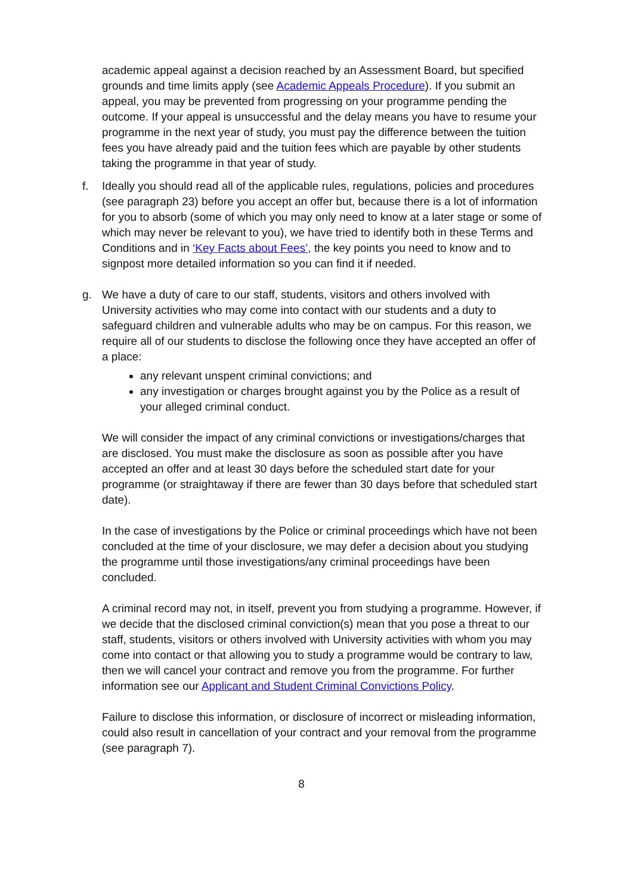academic appeal against a decision reached by an Assessment Board, but specified grounds and time limits apply (see Academic Appeals Procedure). If you submit an appeal, you may be prevented from progressing on your programme pending the outcome. If your appeal is unsuccessful and the delay means you have to resume your programme in the next year of study, you must pay the difference between the tuition fees you have already paid and the tuition fees which are payable by other students taking the programme in that year of study.
f. Ideally you should read all of the applicable rules, regulations, policies and procedures (see paragraph 23) before you accept an offer but, because there is a lot of information for you to absorb (some of which you may only need to know at a later stage or some of which may never be relevant to you), we have tried to identify both in these Terms and Conditions and in ‘Key Facts about Fees’, the key points you need to know and to signpost more detailed information so you can find it if needed.
g. We have a duty of care to our staff, students, visitors and others involved with University activities who may come into contact with our students and a duty to safeguard children and vulnerable adults who may be on campus. For this reason, we require all of our students to disclose the following once they have accepted an offer of a place:
any relevant unspent criminal convictions; and
any investigation or charges brought against you by the Police as a result of your alleged criminal conduct.
We will consider the impact of any criminal convictions or investigations/charges that are disclosed. You must make the disclosure as soon as possible after you have accepted an offer and at least 30 days before the scheduled start date for your programme (or straightaway if there are fewer than 30 days before that scheduled start date).
In the case of investigations by the Police or criminal proceedings which have not been concluded at the time of your disclosure, we may defer a decision about you studying the programme until those investigations/any criminal proceedings have been concluded.
A criminal record may not, in itself, prevent you from studying a programme. However, if we decide that the disclosed criminal conviction(s) mean that you pose a threat to our staff, students, visitors or others involved with University activities with whom you may come into contact or that allowing you to study a programme would be contrary to law, then we will cancel your contract and remove you from the programme. For further information see our Applicant and Student Criminal Convictions Policy.
Failure to disclose this information, or disclosure of incorrect or misleading information, could also result in cancellation of your contract and your removal from the programme (see paragraph 7).
8